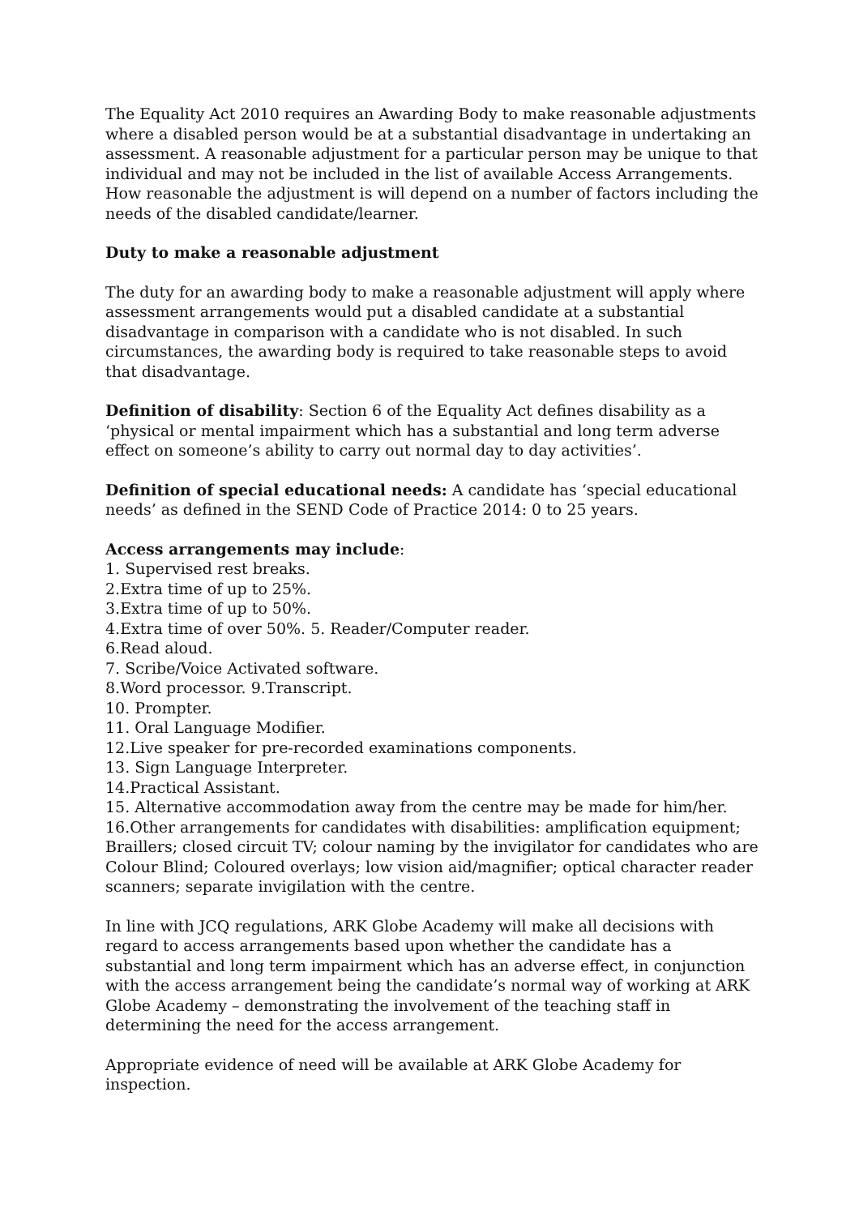The Equality Act 2010 requires an Awarding Body to make reasonable adjustments where a disabled person would be at a substantial disadvantage in undertaking an assessment. A reasonable adjustment for a particular person may be unique to that individual and may not be included in the list of available Access Arrangements. How reasonable the adjustment is will depend on a number of factors including the needs of the disabled candidate/learner.
Duty to make a reasonable adjustment
The duty for an awarding body to make a reasonable adjustment will apply where assessment arrangements would put a disabled candidate at a substantial disadvantage in comparison with a candidate who is not disabled. In such circumstances, the awarding body is required to take reasonable steps to avoid that disadvantage.
Definition of disability: Section 6 of the Equality Act defines disability as a ‘physical or mental impairment which has a substantial and long term adverse effect on someone’s ability to carry out normal day to day activities’.
Definition of special educational needs: A candidate has ‘special educational needs’ as defined in the SEND Code of Practice 2014: 0 to 25 years.
Access arrangements may include:
1. Supervised rest breaks.
2.Extra time of up to 25%.
3.Extra time of up to 50%.
4.Extra time of over 50%. 5. Reader/Computer reader.
6.Read aloud.
7. Scribe/Voice Activated software.
8.Word processor. 9.Transcript.
10. Prompter.
11. Oral Language Modifier.
12.Live speaker for pre-recorded examinations components.
13. Sign Language Interpreter.
14.Practical Assistant.
15. Alternative accommodation away from the centre may be made for him/her.
16.Other arrangements for candidates with disabilities: amplification equipment; Braillers; closed circuit TV; colour naming by the invigilator for candidates who are Colour Blind; Coloured overlays; low vision aid/magnifier; optical character reader scanners; separate invigilation with the centre.
In line with JCQ regulations, ARK Globe Academy will make all decisions with regard to access arrangements based upon whether the candidate has a substantial and long term impairment which has an adverse effect, in conjunction with the access arrangement being the candidate’s normal way of working at ARK Globe Academy – demonstrating the involvement of the teaching staff in determining the need for the access arrangement.
Appropriate evidence of need will be available at ARK Globe Academy for inspection.